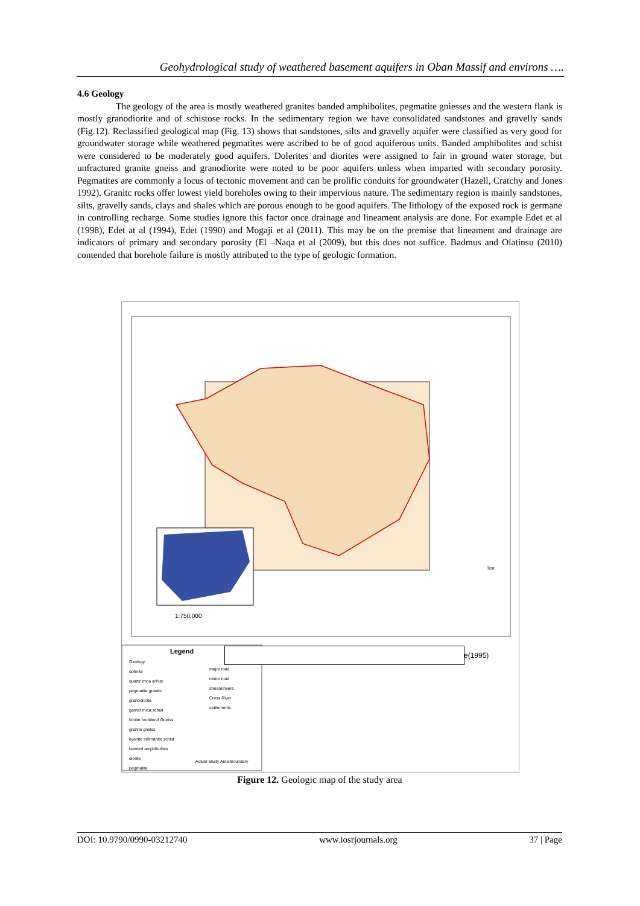Geohydrological study of weathered basement aquifers in Oban Massif and environs ….
4.6 Geology
The geology of the area is mostly weathered granites banded amphibolites, pegmatite gniesses and the western flank is mostly granodiorite and of schistose rocks. In the sedimentary region we have consolidated sandstones and gravelly sands (Fig.12). Reclassified geological map (Fig. 13) shows that sandstones, silts and gravelly aquifer were classified as very good for groundwater storage while weathered pegmatites were ascribed to be of good aquiferous units. Banded amphibolites and schist were considered to be moderately good aquifers. Dolerites and diorites were assigned to fair in ground water storage, but unfractured granite gneiss and granodiorite were noted to be poor aquifers unless when imparted with secondary porosity. Pegmatites are commonly a locus of tectonic movement and can be prolific conduits for groundwater (Hazell, Cratchy and Jones 1992). Granitc rocks offer lowest yield boreholes owing to their impervious nature. The sedimentary region is mainly sandstones, silts, gravelly sands, clays and shales which are porous enough to be good aquifers. The lithology of the exposed rock is germane in controlling recharge. Some studies ignore this factor once drainage and lineament analysis are done. For example Edet et al (1998), Edet at al (1994), Edet (1990) and Mogaji et al (2011). This may be on the premise that lineament and drainage are indicators of primary and secondary porosity (El –Naqa et al (2009), but this does not suffice. Badmus and Olatinsu (2010) contended that borehole failure is mostly attributed to the type of geologic formation.
Tcst
1:750,000
Legend
Geology
dolerite
quartz mica schist
pegmatite granite
granodiorite
garnet mica schist
biotite honblend Gneiss
granite gneiss
kyanite sillimanite schist
banded amphibolites
diorite
pegmatite
major road
minor road
stream/rivers
Cross River
settlements
Actual Study Area Boundary
e(1995)
Figure 12. Geologic map of the study area
DOI: 10.9790/0990-03212740 www.iosrjournals.org 37 | Page